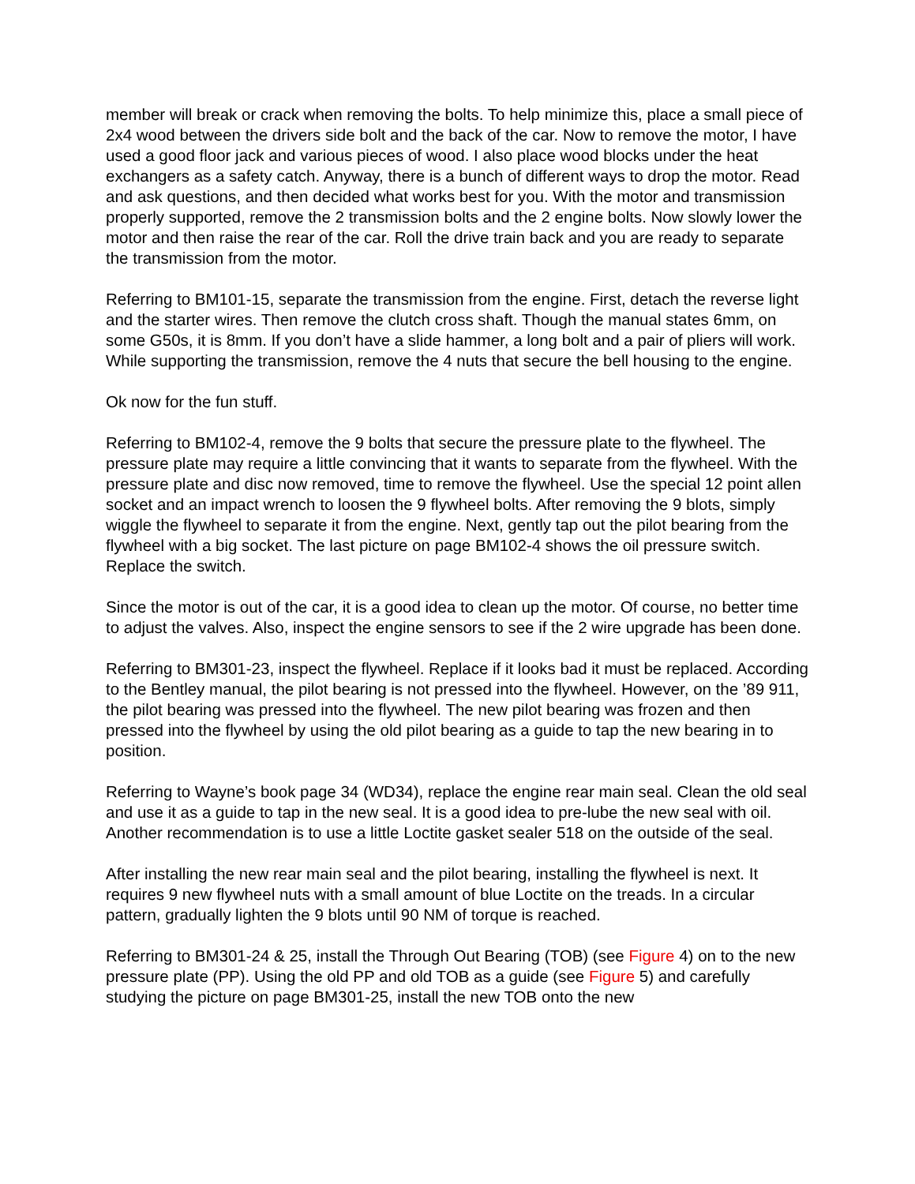member will break or crack when removing the bolts. To help minimize this, place a small piece of 2x4 wood between the drivers side bolt and the back of the car. Now to remove the motor, I have used a good floor jack and various pieces of wood. I also place wood blocks under the heat exchangers as a safety catch. Anyway, there is a bunch of different ways to drop the motor. Read and ask questions, and then decided what works best for you. With the motor and transmission properly supported, remove the 2 transmission bolts and the 2 engine bolts. Now slowly lower the motor and then raise the rear of the car. Roll the drive train back and you are ready to separate the transmission from the motor.
Referring to BM101-15, separate the transmission from the engine. First, detach the reverse light and the starter wires. Then remove the clutch cross shaft. Though the manual states 6mm, on some G50s, it is 8mm. If you don’t have a slide hammer, a long bolt and a pair of pliers will work. While supporting the transmission, remove the 4 nuts that secure the bell housing to the engine.
Ok now for the fun stuff.
Referring to BM102-4, remove the 9 bolts that secure the pressure plate to the flywheel. The pressure plate may require a little convincing that it wants to separate from the flywheel. With the pressure plate and disc now removed, time to remove the flywheel. Use the special 12 point allen socket and an impact wrench to loosen the 9 flywheel bolts. After removing the 9 blots, simply wiggle the flywheel to separate it from the engine. Next, gently tap out the pilot bearing from the flywheel with a big socket. The last picture on page BM102-4 shows the oil pressure switch. Replace the switch.
Since the motor is out of the car, it is a good idea to clean up the motor. Of course, no better time to adjust the valves. Also, inspect the engine sensors to see if the 2 wire upgrade has been done.
Referring to BM301-23, inspect the flywheel. Replace if it looks bad it must be replaced. According to the Bentley manual, the pilot bearing is not pressed into the flywheel. However, on the ’89 911, the pilot bearing was pressed into the flywheel. The new pilot bearing was frozen and then pressed into the flywheel by using the old pilot bearing as a guide to tap the new bearing in to position.
Referring to Wayne’s book page 34 (WD34), replace the engine rear main seal. Clean the old seal and use it as a guide to tap in the new seal. It is a good idea to pre-lube the new seal with oil. Another recommendation is to use a little Loctite gasket sealer 518 on the outside of the seal.
After installing the new rear main seal and the pilot bearing, installing the flywheel is next. It requires 9 new flywheel nuts with a small amount of blue Loctite on the treads. In a circular pattern, gradually lighten the 9 blots until 90 NM of torque is reached.
Referring to BM301-24 & 25, install the Through Out Bearing (TOB) (see Figure 4) on to the new pressure plate (PP). Using the old PP and old TOB as a guide (see Figure 5) and carefully studying the picture on page BM301-25, install the new TOB onto the new